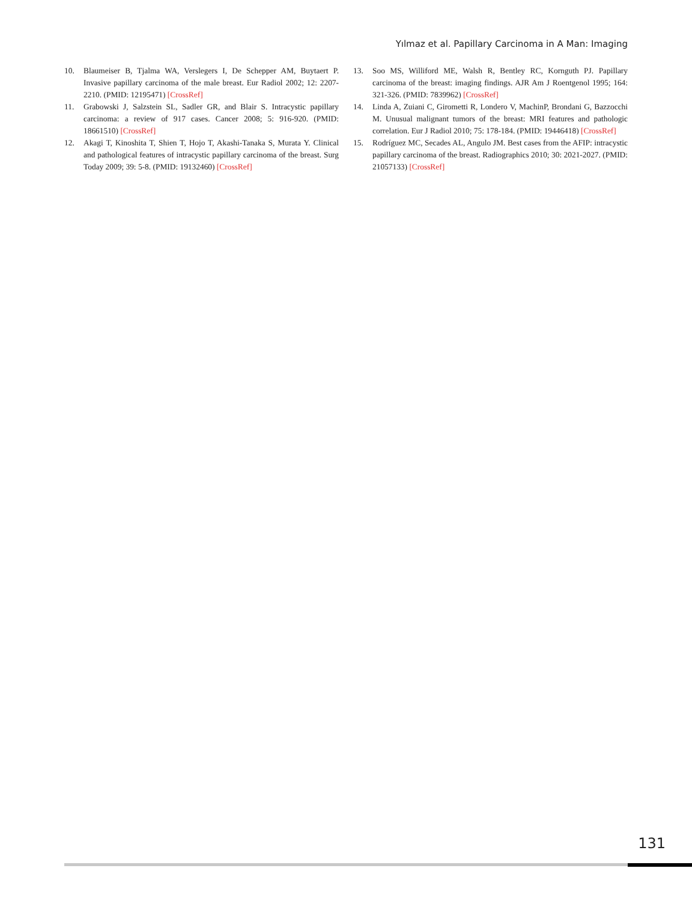Yılmaz et al. Papillary Carcinoma in A Man: Imaging
10. Blaumeiser B, Tjalma WA, Verslegers I, De Schepper AM, Buytaert P. Invasive papillary carcinoma of the male breast. Eur Radiol 2002; 12: 2207-2210. (PMID: 12195471) [CrossRef]
11. Grabowski J, Salzstein SL, Sadler GR, and Blair S. Intracystic papillary carcinoma: a review of 917 cases. Cancer 2008; 5: 916-920. (PMID: 18661510) [CrossRef]
12. Akagi T, Kinoshita T, Shien T, Hojo T, Akashi-Tanaka S, Murata Y. Clinical and pathological features of intracystic papillary carcinoma of the breast. Surg Today 2009; 39: 5-8. (PMID: 19132460) [CrossRef]
13. Soo MS, Williford ME, Walsh R, Bentley RC, Kornguth PJ. Papillary carcinoma of the breast: imaging findings. AJR Am J Roentgenol 1995; 164: 321-326. (PMID: 7839962) [CrossRef]
14. Linda A, Zuiani C, Girometti R, Londero V, MachinP, Brondani G, Bazzocchi M. Unusual malignant tumors of the breast: MRI features and pathologic correlation. Eur J Radiol 2010; 75: 178-184. (PMID: 19446418) [CrossRef]
15. Rodríguez MC, Secades AL, Angulo JM. Best cases from the AFIP: intracystic papillary carcinoma of the breast. Radiographics 2010; 30: 2021-2027. (PMID: 21057133) [CrossRef]
131